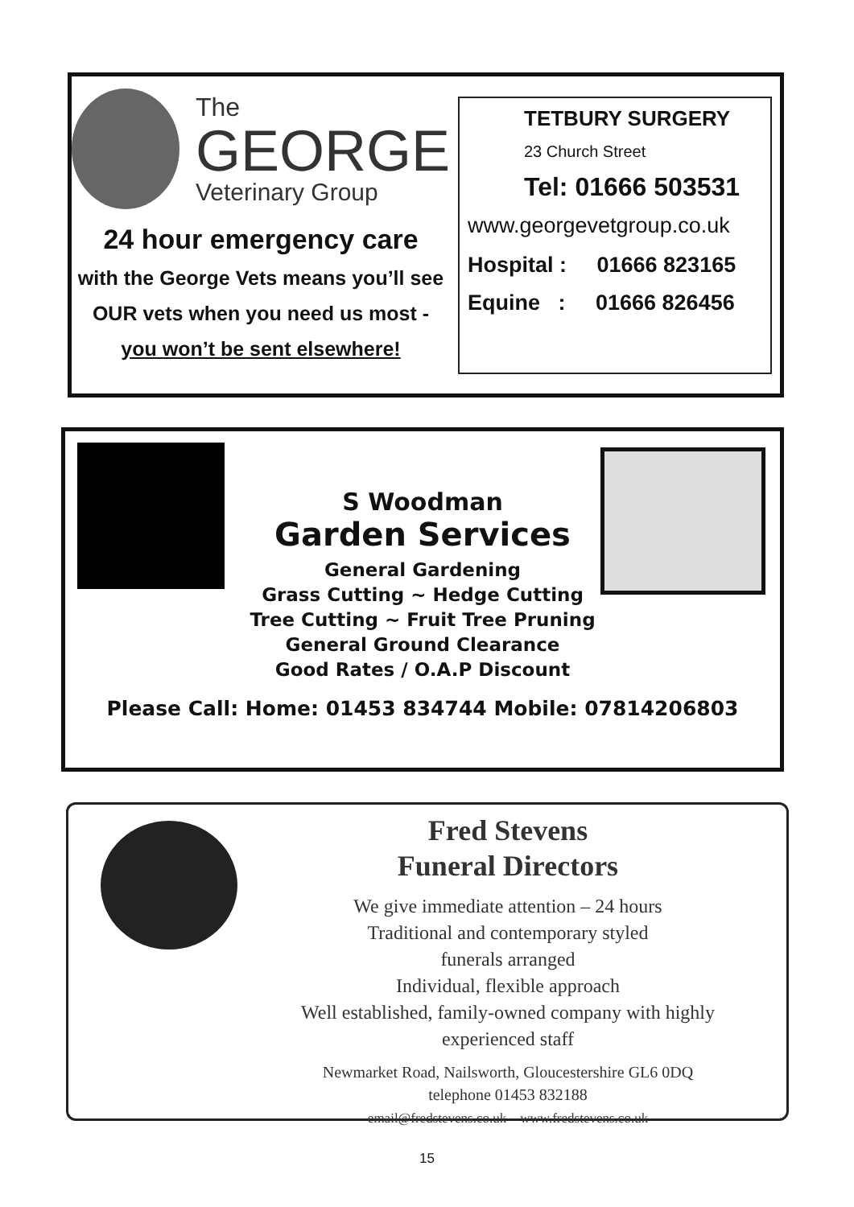The
GEORGE
Veterinary Group
24 hour emergency care
with the George Vets means you’ll see
OUR vets when you need us most -
you won’t be sent elsewhere!
TETBURY SURGERY
23 Church Street
Tel: 01666 503531
www.georgevetgroup.co.uk
Hospital : 01666 823165
Equine : 01666 826456
S Woodman
Garden Services
General Gardening
Grass Cutting ~ Hedge Cutting
Tree Cutting ~ Fruit Tree Pruning
General Ground Clearance
Good Rates / O.A.P Discount
Please Call: Home: 01453 834744 Mobile: 07814206803
Fred Stevens
Funeral Directors
We give immediate attention – 24 hours
Traditional and contemporary styled
funerals arranged
Individual, flexible approach
Well established, family-owned company with highly
experienced staff
Newmarket Road, Nailsworth, Gloucestershire GL6 0DQ
telephone 01453 832188
email@fredstevens.co.uk www.fredstevens.co.uk
15